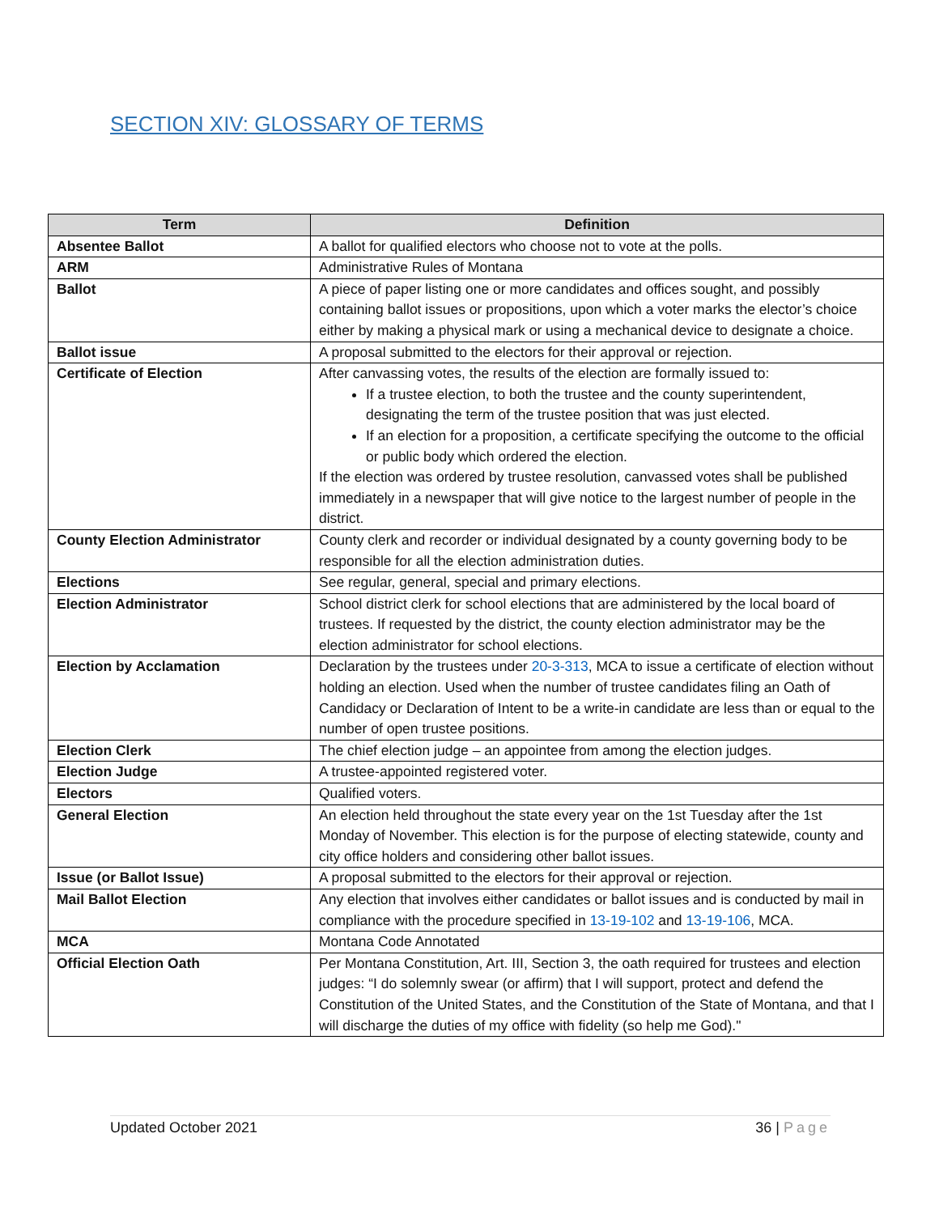SECTION XIV: GLOSSARY OF TERMS
| Term | Definition |
| --- | --- |
| Absentee Ballot | A ballot for qualified electors who choose not to vote at the polls. |
| ARM | Administrative Rules of Montana |
| Ballot | A piece of paper listing one or more candidates and offices sought, and possibly containing ballot issues or propositions, upon which a voter marks the elector’s choice either by making a physical mark or using a mechanical device to designate a choice. |
| Ballot issue | A proposal submitted to the electors for their approval or rejection. |
| Certificate of Election | After canvassing votes, the results of the election are formally issued to: If a trustee election, to both the trustee and the county superintendent, designating the term of the trustee position that was just elected. If an election for a proposition, a certificate specifying the outcome to the official or public body which ordered the election. If the election was ordered by trustee resolution, canvassed votes shall be published immediately in a newspaper that will give notice to the largest number of people in the district. |
| County Election Administrator | County clerk and recorder or individual designated by a county governing body to be responsible for all the election administration duties. |
| Elections | See regular, general, special and primary elections. |
| Election Administrator | School district clerk for school elections that are administered by the local board of trustees. If requested by the district, the county election administrator may be the election administrator for school elections. |
| Election by Acclamation | Declaration by the trustees under 20-3-313 , MCA to issue a certificate of election without holding an election. Used when the number of trustee candidates filing an Oath of Candidacy or Declaration of Intent to be a write-in candidate are less than or equal to the number of open trustee positions. |
| Election Clerk | The chief election judge – an appointee from among the election judges. |
| Election Judge | A trustee-appointed registered voter. |
| Electors | Qualified voters. |
| General Election | An election held throughout the state every year on the 1st Tuesday after the 1st Monday of November. This election is for the purpose of electing statewide, county and city office holders and considering other ballot issues. |
| Issue (or Ballot Issue) | A proposal submitted to the electors for their approval or rejection. |
| Mail Ballot Election | Any election that involves either candidates or ballot issues and is conducted by mail in compliance with the procedure specified in 13-19-102 and 13-19-106 , MCA. |
| MCA | Montana Code Annotated |
| Official Election Oath | Per Montana Constitution, Art. III, Section 3, the oath required for trustees and election judges: “I do solemnly swear (or affirm) that I will support, protect and defend the Constitution of the United States, and the Constitution of the State of Montana, and that I will discharge the duties of my office with fidelity (so help me God)." |
Updated October 2021 36 | Page